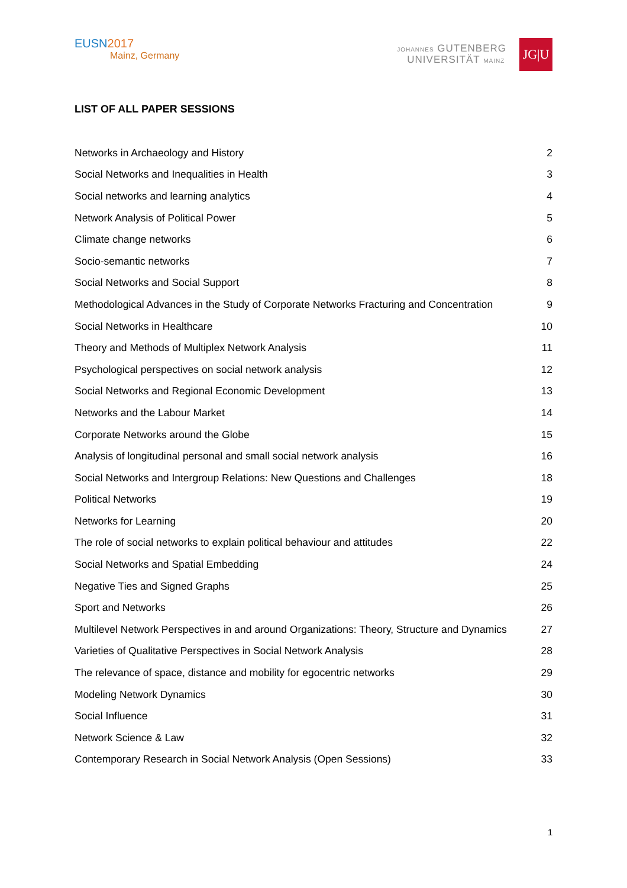EUSN2017
Mainz, Germany
JOHANNES GUTENBERG
UNIVERSITÄT MAINZ
JG|U
LIST OF ALL PAPER SESSIONS
| Networks in Archaeology and History | 2 |
| Social Networks and Inequalities in Health | 3 |
| Social networks and learning analytics | 4 |
| Network Analysis of Political Power | 5 |
| Climate change networks | 6 |
| Socio-semantic networks | 7 |
| Social Networks and Social Support | 8 |
| Methodological Advances in the Study of Corporate Networks Fracturing and Concentration | 9 |
| Social Networks in Healthcare | 10 |
| Theory and Methods of Multiplex Network Analysis | 11 |
| Psychological perspectives on social network analysis | 12 |
| Social Networks and Regional Economic Development | 13 |
| Networks and the Labour Market | 14 |
| Corporate Networks around the Globe | 15 |
| Analysis of longitudinal personal and small social network analysis | 16 |
| Social Networks and Intergroup Relations: New Questions and Challenges | 18 |
| Political Networks | 19 |
| Networks for Learning | 20 |
| The role of social networks to explain political behaviour and attitudes | 22 |
| Social Networks and Spatial Embedding | 24 |
| Negative Ties and Signed Graphs | 25 |
| Sport and Networks | 26 |
| Multilevel Network Perspectives in and around Organizations: Theory, Structure and Dynamics | 27 |
| Varieties of Qualitative Perspectives in Social Network Analysis | 28 |
| The relevance of space, distance and mobility for egocentric networks | 29 |
| Modeling Network Dynamics | 30 |
| Social Influence | 31 |
| Network Science & Law | 32 |
| Contemporary Research in Social Network Analysis (Open Sessions) | 33 |
1